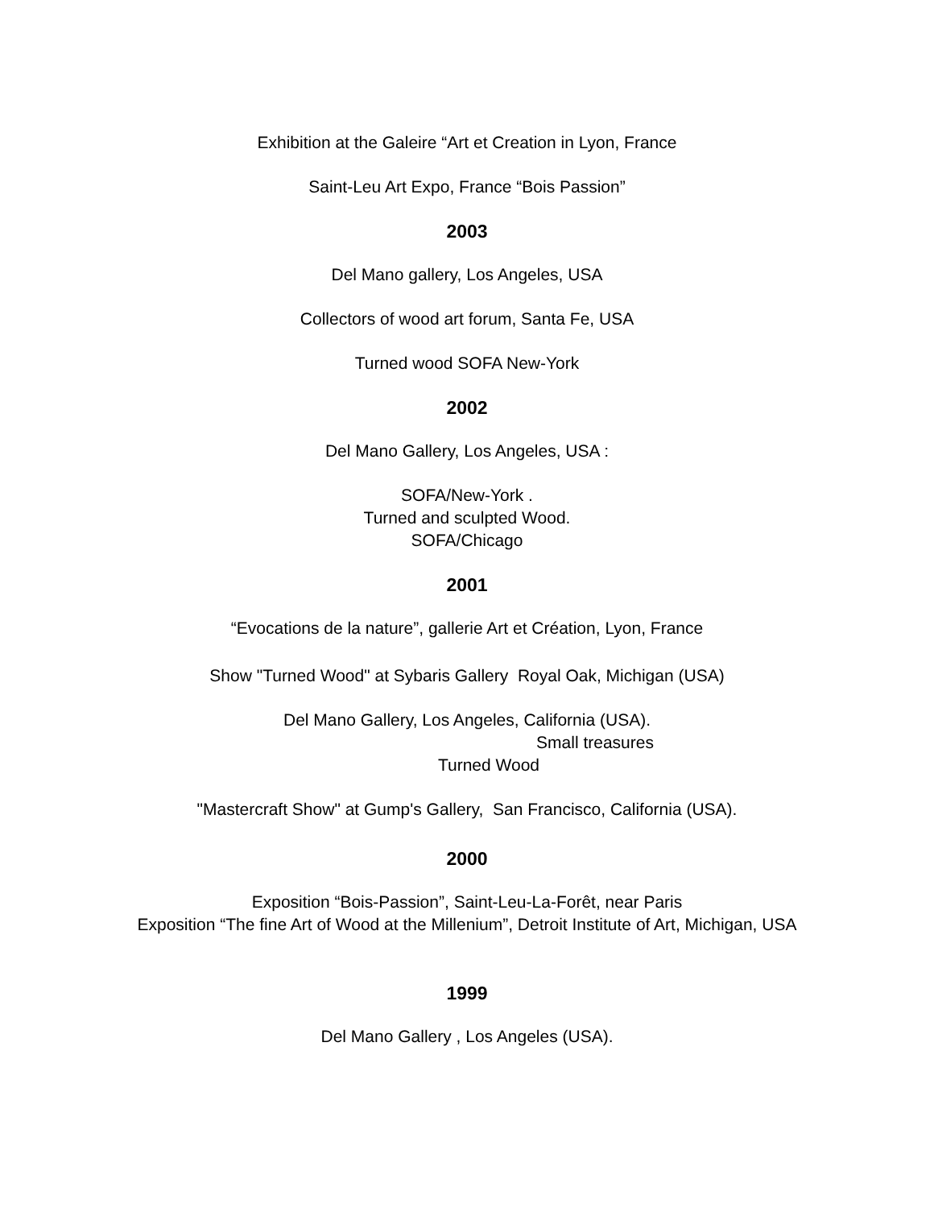Exhibition at the Galeire “Art et Creation in Lyon, France
Saint-Leu Art Expo, France “Bois Passion”
2003
Del Mano gallery, Los Angeles, USA
Collectors of wood art forum, Santa Fe, USA
Turned wood SOFA New-York
2002
Del Mano Gallery, Los Angeles, USA :
SOFA/New-York .
Turned and sculpted Wood.
SOFA/Chicago
2001
“Evocations de la nature”, gallerie Art et Création, Lyon, France
Show "Turned Wood" at Sybaris Gallery Royal Oak, Michigan (USA)
Del Mano Gallery, Los Angeles, California (USA).
Small treasures
Turned Wood
"Mastercraft Show" at Gump's Gallery, San Francisco, California (USA).
2000
Exposition “Bois-Passion”, Saint-Leu-La-Forêt, near Paris
Exposition “The fine Art of Wood at the Millenium”, Detroit Institute of Art, Michigan, USA
1999
Del Mano Gallery , Los Angeles (USA).